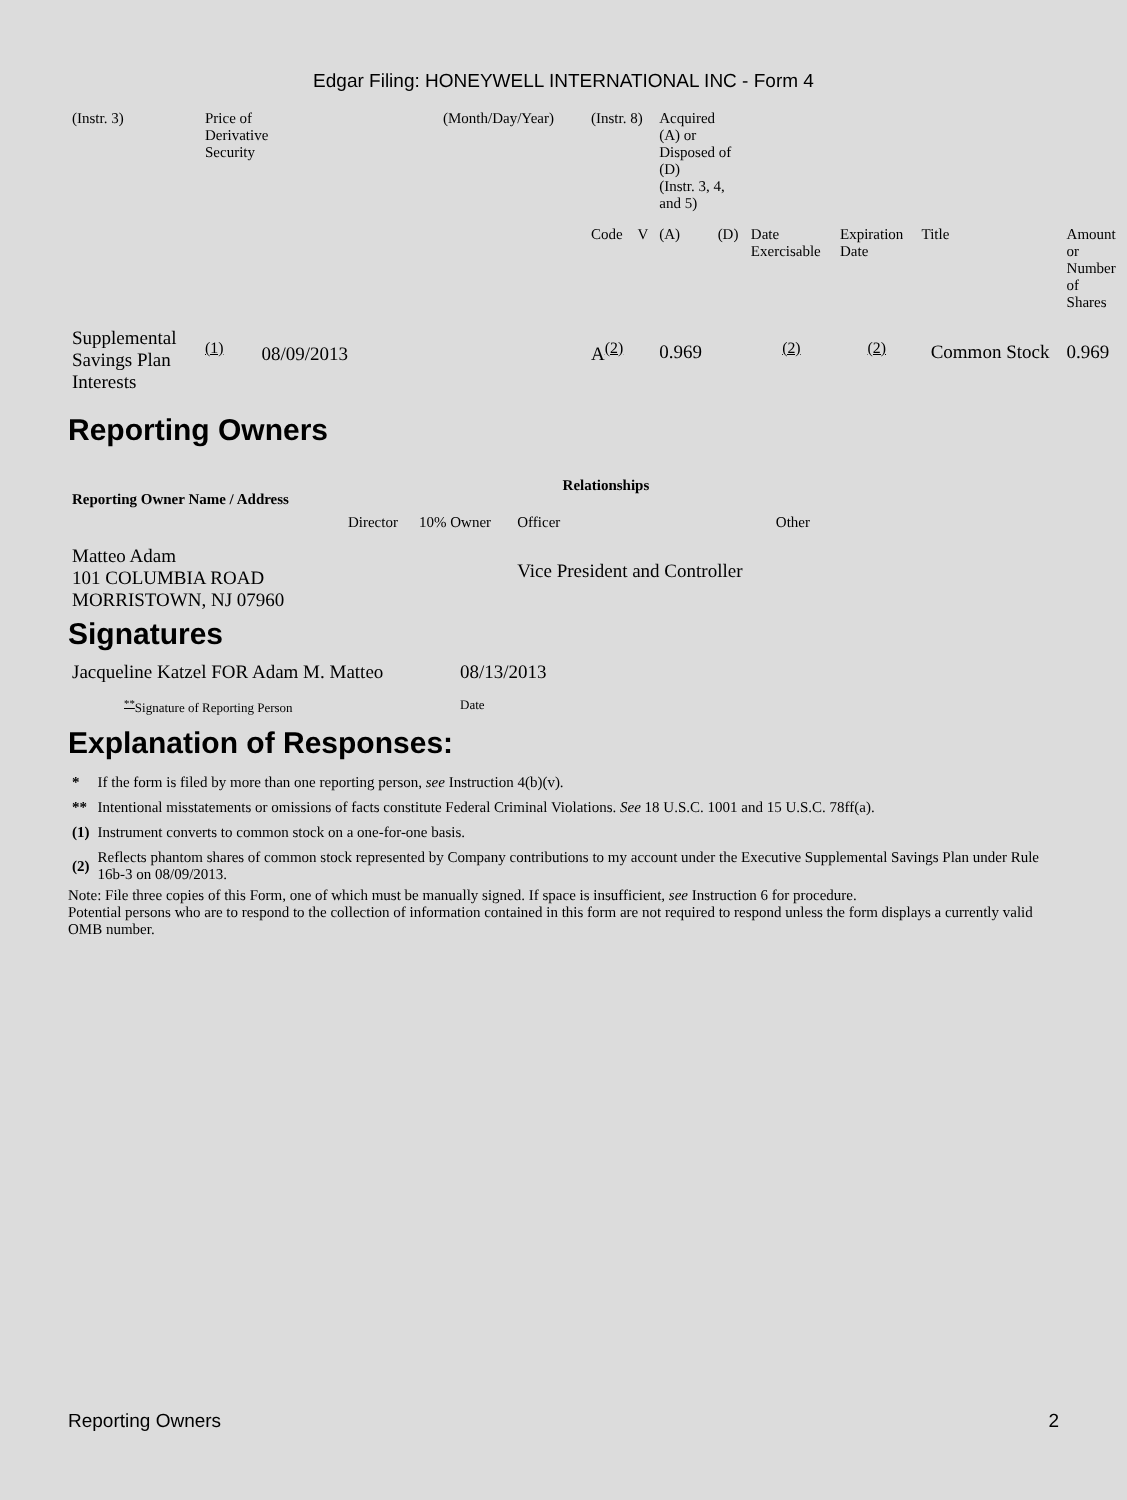Edgar Filing: HONEYWELL INTERNATIONAL INC - Form 4
| (Instr. 3) | Price of Derivative Security | (Month/Day/Year) | (Instr. 8) | | Acquired (A) or Disposed of (D) (Instr. 3, 4, and 5) | | | | | |
| | | | Code | V | (A) | (D) | Date Exercisable | Expiration Date | Title | Amount or Number of Shares |
| Supplemental Savings Plan Interests | <sup>(1)</sup> 08/09/2013 | | A<sup>(2)</sup> | | 0.969 | | <sup>(2)</sup> | <sup>(2)</sup> | Common Stock | 0.969 |
Reporting Owners
| Reporting Owner Name / Address | Relationships | | | |
| --- | --- | --- | --- | --- |
| | Director | 10% Owner | Officer | Other |
| Matteo Adam 101 COLUMBIA ROAD MORRISTOWN, NJ 07960 | | | Vice President and Controller | |
Signatures
| Jacqueline Katzel FOR Adam M. Matteo | 08/13/2013 |
| <sup>**</sup> Signature of Reporting Person | Date |
Explanation of Responses:
| * | If the form is filed by more than one reporting person, see Instruction 4(b)(v). |
| ** | Intentional misstatements or omissions of facts constitute Federal Criminal Violations. See 18 U.S.C. 1001 and 15 U.S.C. 78ff(a). |
| (1) | Instrument converts to common stock on a one-for-one basis. |
| (2) | Reflects phantom shares of common stock represented by Company contributions to my account under the Executive Supplemental Savings Plan under Rule 16b-3 on 08/09/2013. |
Note: File three copies of this Form, one of which must be manually signed. If space is insufficient, see Instruction 6 for procedure.
Potential persons who are to respond to the collection of information contained in this form are not required to respond unless the form displays a currently valid OMB number.
Reporting Owners 2